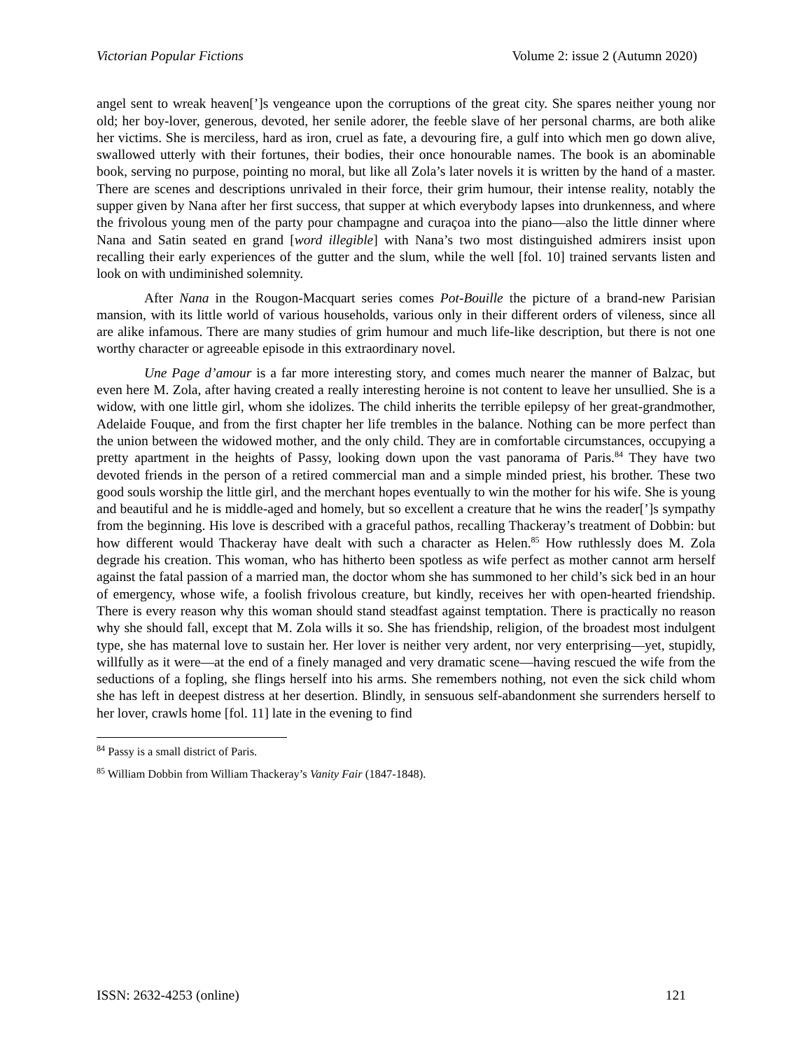Victorian Popular Fictions Volume 2: issue 2 (Autumn 2020)
angel sent to wreak heaven[’]s vengeance upon the corruptions of the great city. She spares neither young nor old; her boy-lover, generous, devoted, her senile adorer, the feeble slave of her personal charms, are both alike her victims. She is merciless, hard as iron, cruel as fate, a devouring fire, a gulf into which men go down alive, swallowed utterly with their fortunes, their bodies, their once honourable names. The book is an abominable book, serving no purpose, pointing no moral, but like all Zola’s later novels it is written by the hand of a master. There are scenes and descriptions unrivaled in their force, their grim humour, their intense reality, notably the supper given by Nana after her first success, that supper at which everybody lapses into drunkenness, and where the frivolous young men of the party pour champagne and curaçoa into the piano—also the little dinner where Nana and Satin seated en grand [word illegible] with Nana’s two most distinguished admirers insist upon recalling their early experiences of the gutter and the slum, while the well [fol. 10] trained servants listen and look on with undiminished solemnity.
After Nana in the Rougon-Macquart series comes Pot-Bouille the picture of a brand-new Parisian mansion, with its little world of various households, various only in their different orders of vileness, since all are alike infamous. There are many studies of grim humour and much life-like description, but there is not one worthy character or agreeable episode in this extraordinary novel.
Une Page d’amour is a far more interesting story, and comes much nearer the manner of Balzac, but even here M. Zola, after having created a really interesting heroine is not content to leave her unsullied. She is a widow, with one little girl, whom she idolizes. The child inherits the terrible epilepsy of her great-grandmother, Adelaide Fouque, and from the first chapter her life trembles in the balance. Nothing can be more perfect than the union between the widowed mother, and the only child. They are in comfortable circumstances, occupying a pretty apartment in the heights of Passy, looking down upon the vast panorama of Paris.<sup>84</sup> They have two devoted friends in the person of a retired commercial man and a simple minded priest, his brother. These two good souls worship the little girl, and the merchant hopes eventually to win the mother for his wife. She is young and beautiful and he is middle-aged and homely, but so excellent a creature that he wins the reader[’]s sympathy from the beginning. His love is described with a graceful pathos, recalling Thackeray’s treatment of Dobbin: but how different would Thackeray have dealt with such a character as Helen.<sup>85</sup> How ruthlessly does M. Zola degrade his creation. This woman, who has hitherto been spotless as wife perfect as mother cannot arm herself against the fatal passion of a married man, the doctor whom she has summoned to her child’s sick bed in an hour of emergency, whose wife, a foolish frivolous creature, but kindly, receives her with open-hearted friendship. There is every reason why this woman should stand steadfast against temptation. There is practically no reason why she should fall, except that M. Zola wills it so. She has friendship, religion, of the broadest most indulgent type, she has maternal love to sustain her. Her lover is neither very ardent, nor very enterprising—yet, stupidly, willfully as it were—at the end of a finely managed and very dramatic scene—having rescued the wife from the seductions of a fopling, she flings herself into his arms. She remembers nothing, not even the sick child whom she has left in deepest distress at her desertion. Blindly, in sensuous self-abandonment she surrenders herself to her lover, crawls home [fol. 11] late in the evening to find
<sup>84</sup> Passy is a small district of Paris.
<sup>85</sup> William Dobbin from William Thackeray’s Vanity Fair (1847-1848).
ISSN: 2632-4253 (online) 121